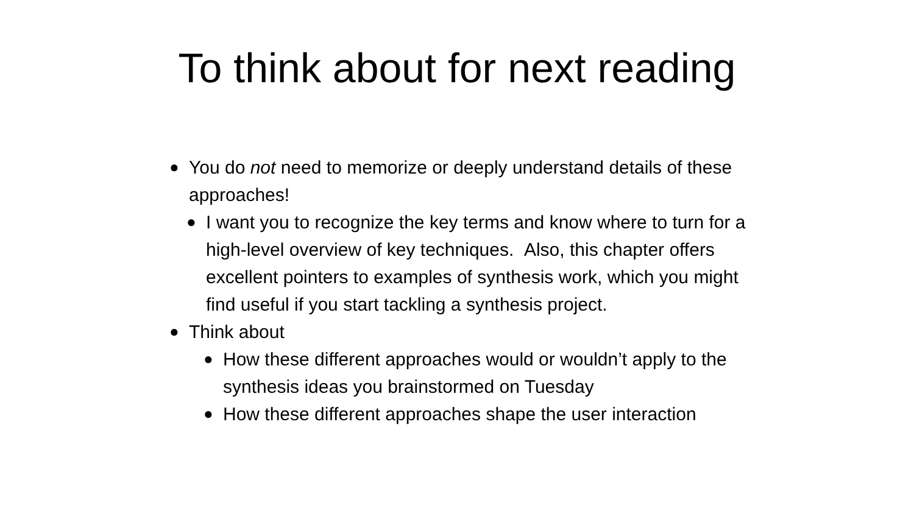To think about for next reading
●
You do not need to memorize or deeply understand details of these approaches!
●
I want you to recognize the key terms and know where to turn for a high-level overview of key techniques. Also, this chapter offers excellent pointers to examples of synthesis work, which you might find useful if you start tackling a synthesis project.
●
Think about
●
How these different approaches would or wouldn’t apply to the synthesis ideas you brainstormed on Tuesday
●
How these different approaches shape the user interaction